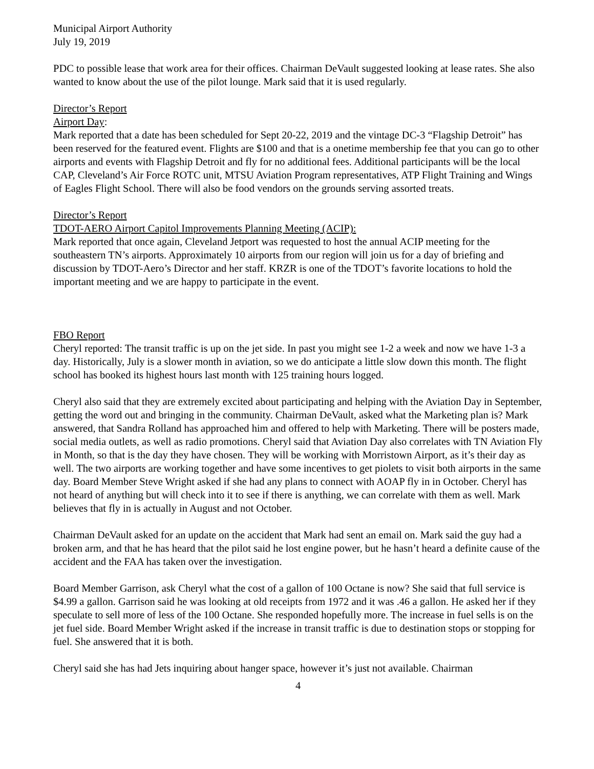Municipal Airport Authority
July 19, 2019
PDC to possible lease that work area for their offices. Chairman DeVault suggested looking at lease rates. She also wanted to know about the use of the pilot lounge. Mark said that it is used regularly.
Director’s Report
Airport Day:
Mark reported that a date has been scheduled for Sept 20-22, 2019 and the vintage DC-3 “Flagship Detroit” has been reserved for the featured event. Flights are $100 and that is a onetime membership fee that you can go to other airports and events with Flagship Detroit and fly for no additional fees. Additional participants will be the local CAP, Cleveland’s Air Force ROTC unit, MTSU Aviation Program representatives, ATP Flight Training and Wings of Eagles Flight School. There will also be food vendors on the grounds serving assorted treats.
Director’s Report
TDOT-AERO Airport Capitol Improvements Planning Meeting (ACIP):
Mark reported that once again, Cleveland Jetport was requested to host the annual ACIP meeting for the southeastern TN’s airports. Approximately 10 airports from our region will join us for a day of briefing and discussion by TDOT-Aero’s Director and her staff. KRZR is one of the TDOT’s favorite locations to hold the important meeting and we are happy to participate in the event.
FBO Report
Cheryl reported: The transit traffic is up on the jet side. In past you might see 1-2 a week and now we have 1-3 a day. Historically, July is a slower month in aviation, so we do anticipate a little slow down this month. The flight school has booked its highest hours last month with 125 training hours logged.
Cheryl also said that they are extremely excited about participating and helping with the Aviation Day in September, getting the word out and bringing in the community. Chairman DeVault, asked what the Marketing plan is? Mark answered, that Sandra Rolland has approached him and offered to help with Marketing. There will be posters made, social media outlets, as well as radio promotions. Cheryl said that Aviation Day also correlates with TN Aviation Fly in Month, so that is the day they have chosen. They will be working with Morristown Airport, as it’s their day as well. The two airports are working together and have some incentives to get piolets to visit both airports in the same day. Board Member Steve Wright asked if she had any plans to connect with AOAP fly in in October. Cheryl has not heard of anything but will check into it to see if there is anything, we can correlate with them as well. Mark believes that fly in is actually in August and not October.
Chairman DeVault asked for an update on the accident that Mark had sent an email on. Mark said the guy had a broken arm, and that he has heard that the pilot said he lost engine power, but he hasn’t heard a definite cause of the accident and the FAA has taken over the investigation.
Board Member Garrison, ask Cheryl what the cost of a gallon of 100 Octane is now? She said that full service is $4.99 a gallon. Garrison said he was looking at old receipts from 1972 and it was .46 a gallon. He asked her if they speculate to sell more of less of the 100 Octane. She responded hopefully more. The increase in fuel sells is on the jet fuel side. Board Member Wright asked if the increase in transit traffic is due to destination stops or stopping for fuel. She answered that it is both.
Cheryl said she has had Jets inquiring about hanger space, however it’s just not available. Chairman
4